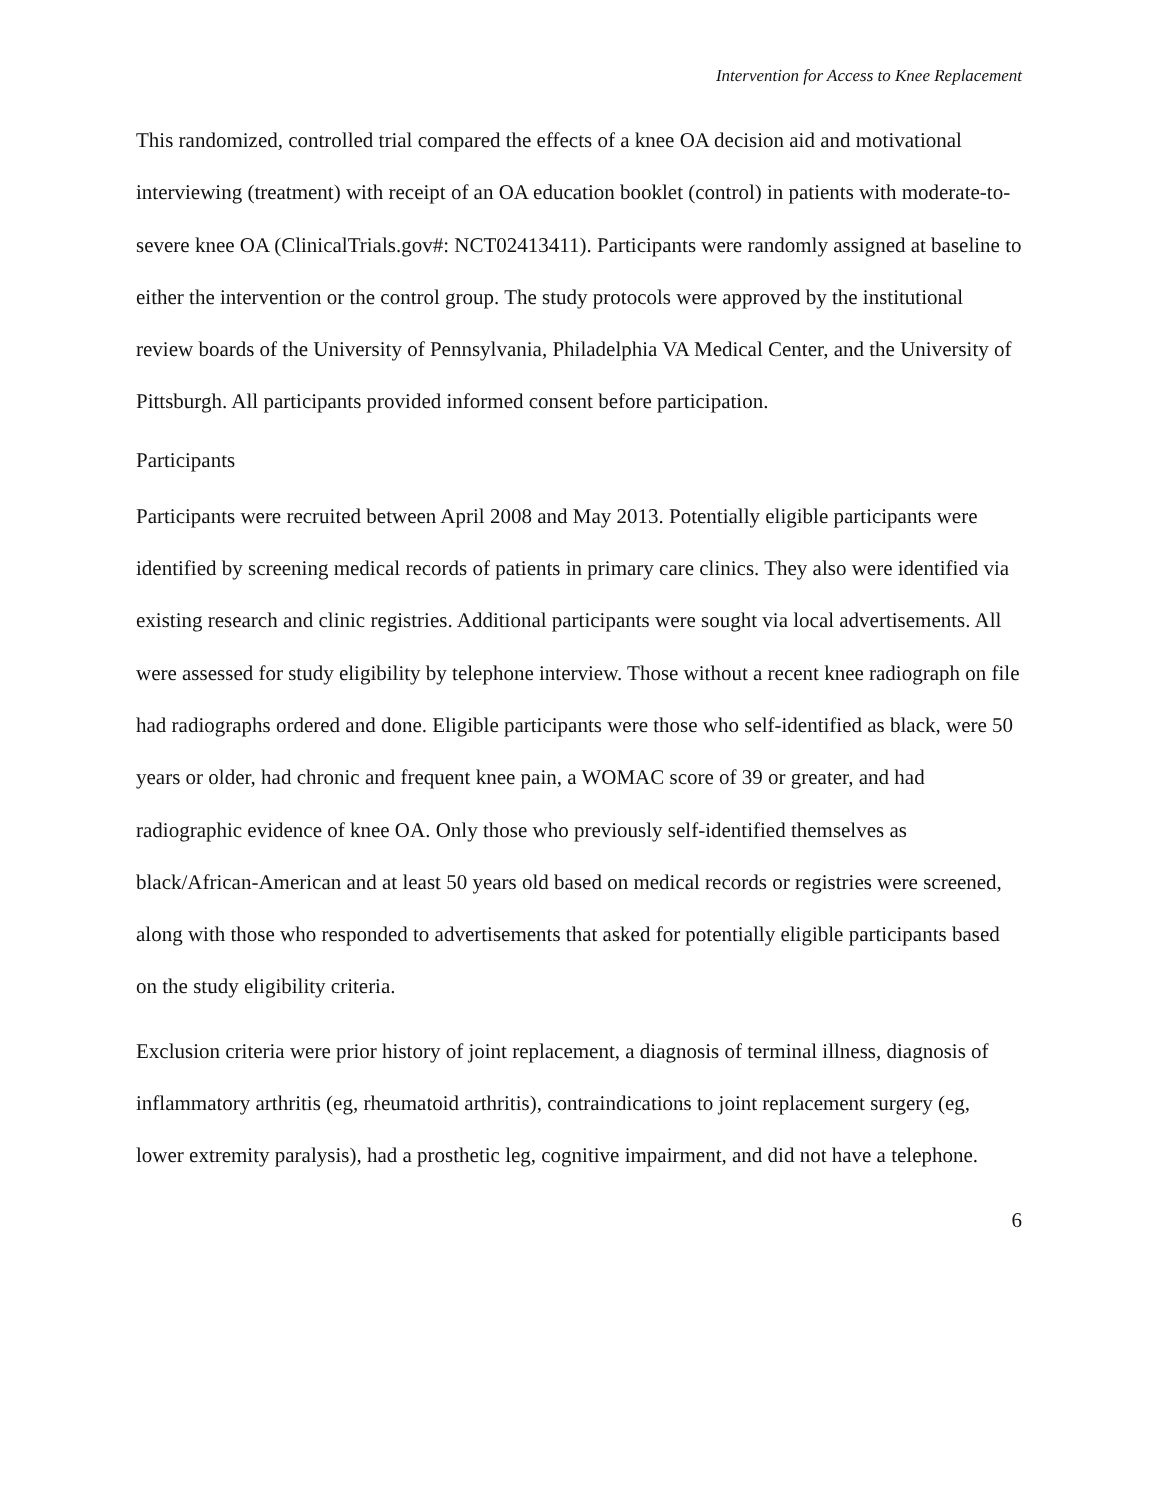Intervention for Access to Knee Replacement
This randomized, controlled trial compared the effects of a knee OA decision aid and motivational interviewing (treatment) with receipt of an OA education booklet (control) in patients with moderate-to-severe knee OA (ClinicalTrials.gov#: NCT02413411). Participants were randomly assigned at baseline to either the intervention or the control group. The study protocols were approved by the institutional review boards of the University of Pennsylvania, Philadelphia VA Medical Center, and the University of Pittsburgh. All participants provided informed consent before participation.
Participants
Participants were recruited between April 2008 and May 2013. Potentially eligible participants were identified by screening medical records of patients in primary care clinics. They also were identified via existing research and clinic registries. Additional participants were sought via local advertisements. All were assessed for study eligibility by telephone interview. Those without a recent knee radiograph on file had radiographs ordered and done. Eligible participants were those who self-identified as black, were 50 years or older, had chronic and frequent knee pain, a WOMAC score of 39 or greater, and had radiographic evidence of knee OA. Only those who previously self-identified themselves as black/African-American and at least 50 years old based on medical records or registries were screened, along with those who responded to advertisements that asked for potentially eligible participants based on the study eligibility criteria.
Exclusion criteria were prior history of joint replacement, a diagnosis of terminal illness, diagnosis of inflammatory arthritis (eg, rheumatoid arthritis), contraindications to joint replacement surgery (eg, lower extremity paralysis), had a prosthetic leg, cognitive impairment, and did not have a telephone.
6